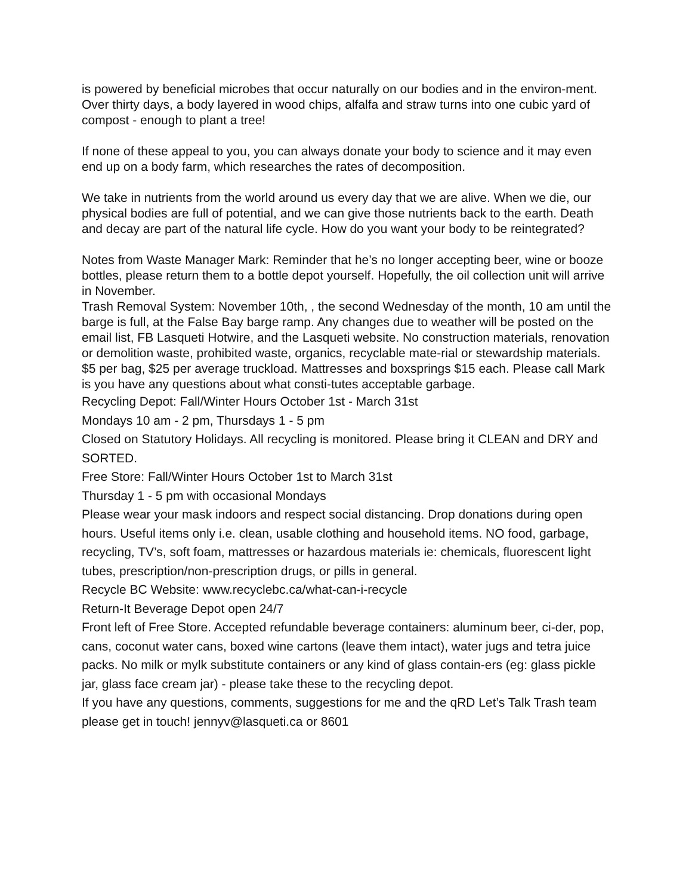is powered by beneficial microbes that occur naturally on our bodies and in the environ-ment. Over thirty days, a body layered in wood chips, alfalfa and straw turns into one cubic yard of compost - enough to plant a tree!
If none of these appeal to you, you can always donate your body to science and it may even end up on a body farm, which researches the rates of decomposition.
We take in nutrients from the world around us every day that we are alive. When we die, our physical bodies are full of potential, and we can give those nutrients back to the earth. Death and decay are part of the natural life cycle. How do you want your body to be reintegrated?
Notes from Waste Manager Mark: Reminder that he’s no longer accepting beer, wine or booze bottles, please return them to a bottle depot yourself. Hopefully, the oil collection unit will arrive in November.
Trash Removal System: November 10th, , the second Wednesday of the month, 10 am until the barge is full, at the False Bay barge ramp. Any changes due to weather will be posted on the email list, FB Lasqueti Hotwire, and the Lasqueti website. No construction materials, renovation or demolition waste, prohibited waste, organics, recyclable mate-rial or stewardship materials. $5 per bag, $25 per average truckload. Mattresses and boxsprings $15 each. Please call Mark is you have any questions about what consti-tutes acceptable garbage.
Recycling Depot: Fall/Winter Hours October 1st - March 31st
Mondays 10 am - 2 pm, Thursdays 1 - 5 pm
Closed on Statutory Holidays. All recycling is monitored. Please bring it CLEAN and DRY and SORTED.
Free Store: Fall/Winter Hours October 1st to March 31st
Thursday 1 - 5 pm with occasional Mondays
Please wear your mask indoors and respect social distancing. Drop donations during open hours. Useful items only i.e. clean, usable clothing and household items. NO food, garbage, recycling, TV’s, soft foam, mattresses or hazardous materials ie: chemicals, fluorescent light tubes, prescription/non-prescription drugs, or pills in general.
Recycle BC Website: www.recyclebc.ca/what-can-i-recycle
Return-It Beverage Depot open 24/7
Front left of Free Store. Accepted refundable beverage containers: aluminum beer, ci-der, pop, cans, coconut water cans, boxed wine cartons (leave them intact), water jugs and tetra juice packs. No milk or mylk substitute containers or any kind of glass contain-ers (eg: glass pickle jar, glass face cream jar) - please take these to the recycling depot.
If you have any questions, comments, suggestions for me and the qRD Let’s Talk Trash team please get in touch! jennyv@lasqueti.ca or 8601